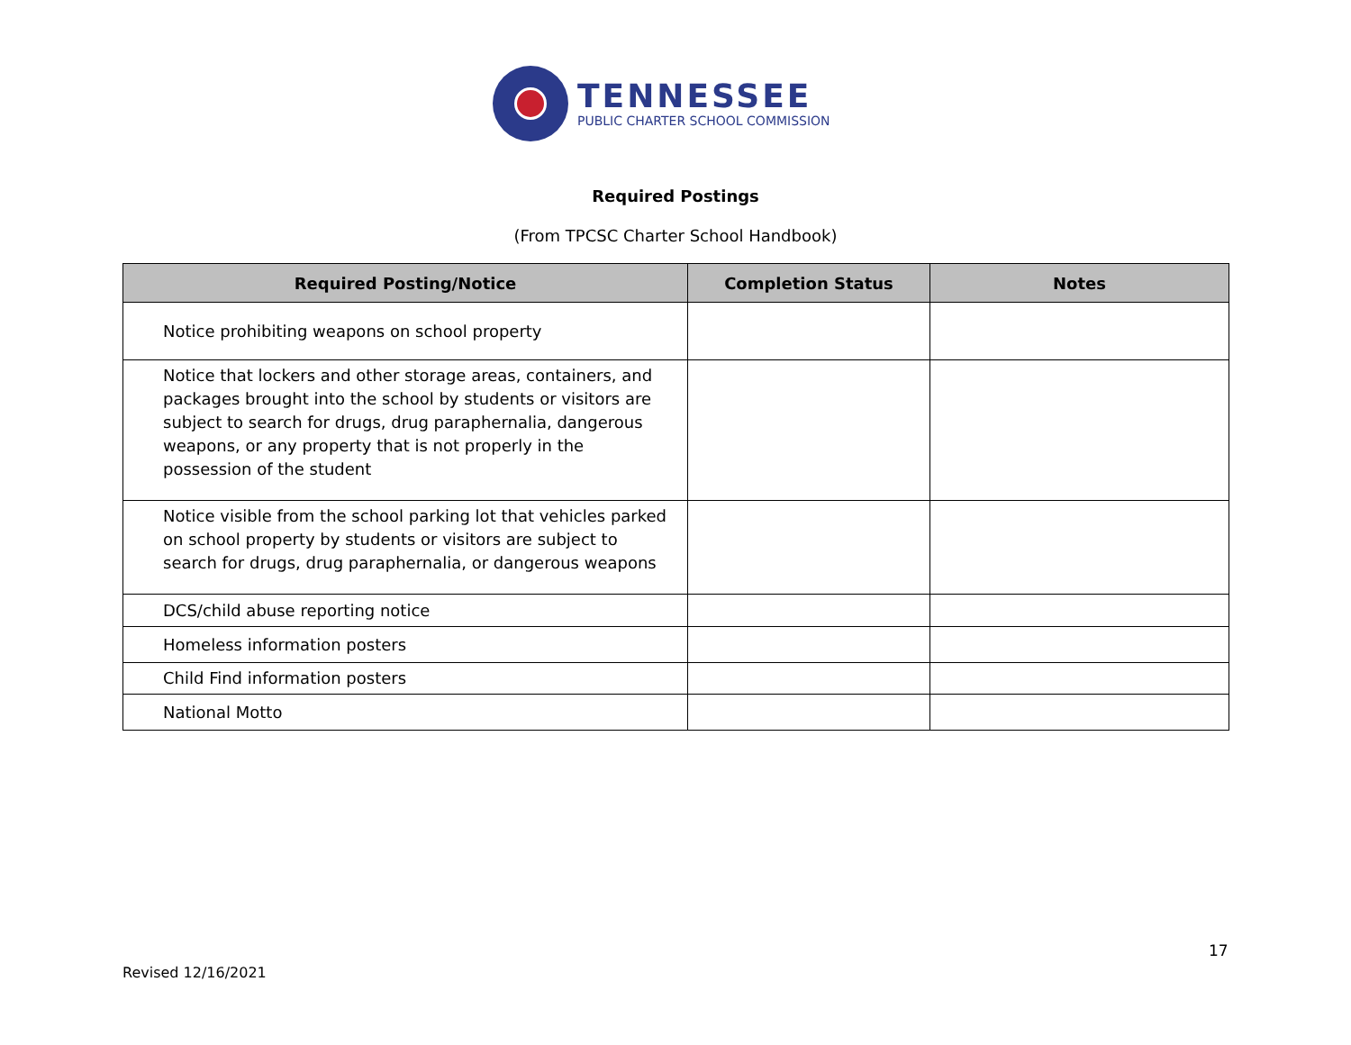TENNESSEE
PUBLIC CHARTER SCHOOL COMMISSION
Required Postings
(From TPCSC Charter School Handbook)
| Required Posting/Notice | Completion Status | Notes |
| --- | --- | --- |
| Notice prohibiting weapons on school property | | |
| Notice that lockers and other storage areas, containers, and packages brought into the school by students or visitors are subject to search for drugs, drug paraphernalia, dangerous weapons, or any property that is not properly in the possession of the student | | |
| Notice visible from the school parking lot that vehicles parked on school property by students or visitors are subject to search for drugs, drug paraphernalia, or dangerous weapons | | |
| DCS/child abuse reporting notice | | |
| Homeless information posters | | |
| Child Find information posters | | |
| National Motto | | |
17
Revised 12/16/2021